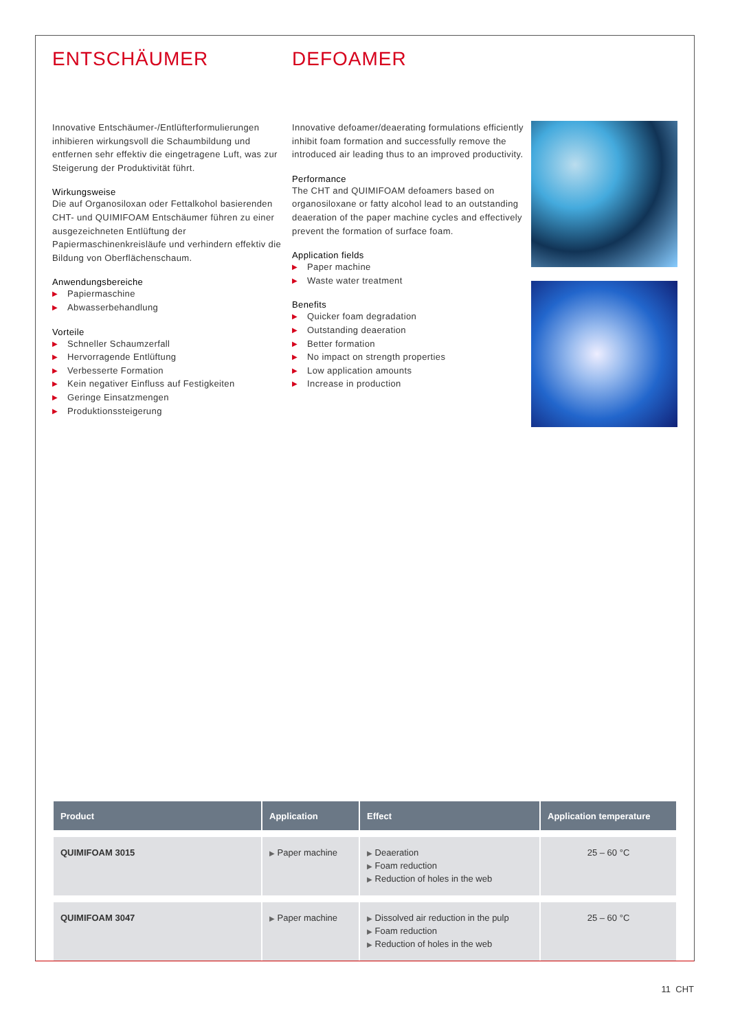ENTSCHÄUMER
Innovative Entschäumer-/Entlüfterformulierungen inhibieren wirkungsvoll die Schaumbildung und entfernen sehr effektiv die eingetragene Luft, was zur Steigerung der Produktivität führt.
Wirkungsweise
Die auf Organosiloxan oder Fettalkohol basierenden CHT- und QUIMIFOAM Entschäumer führen zu einer ausgezeichneten Entlüftung der Papiermaschinenkreisläufe und verhindern effektiv die Bildung von Oberflächenschaum.
Anwendungsbereiche
▶ Papiermaschine
▶ Abwasserbehandlung
Vorteile
▶ Schneller Schaumzerfall
▶ Hervorragende Entlüftung
▶ Verbesserte Formation
▶ Kein negativer Einfluss auf Festigkeiten
▶ Geringe Einsatzmengen
▶ Produktionssteigerung
DEFOAMER
Innovative defoamer/deaerating formulations efficiently inhibit foam formation and successfully remove the introduced air leading thus to an improved productivity.
Performance
The CHT and QUIMIFOAM defoamers based on organosiloxane or fatty alcohol lead to an outstanding deaeration of the paper machine cycles and effectively prevent the formation of surface foam.
Application fields
▶ Paper machine
▶ Waste water treatment
Benefits
▶ Quicker foam degradation
▶ Outstanding deaeration
▶ Better formation
▶ No impact on strength properties
▶ Low application amounts
▶ Increase in production
| Product | Application | Effect | Application temperature |
| --- | --- | --- | --- |
| QUIMIFOAM 3015 | ▶ Paper machine | ▶ Deaeration ▶ Foam reduction ▶ Reduction of holes in the web | 25 – 60 °C |
| QUIMIFOAM 3047 | ▶ Paper machine | ▶ Dissolved air reduction in the pulp ▶ Foam reduction ▶ Reduction of holes in the web | 25 – 60 °C |
11 CHT